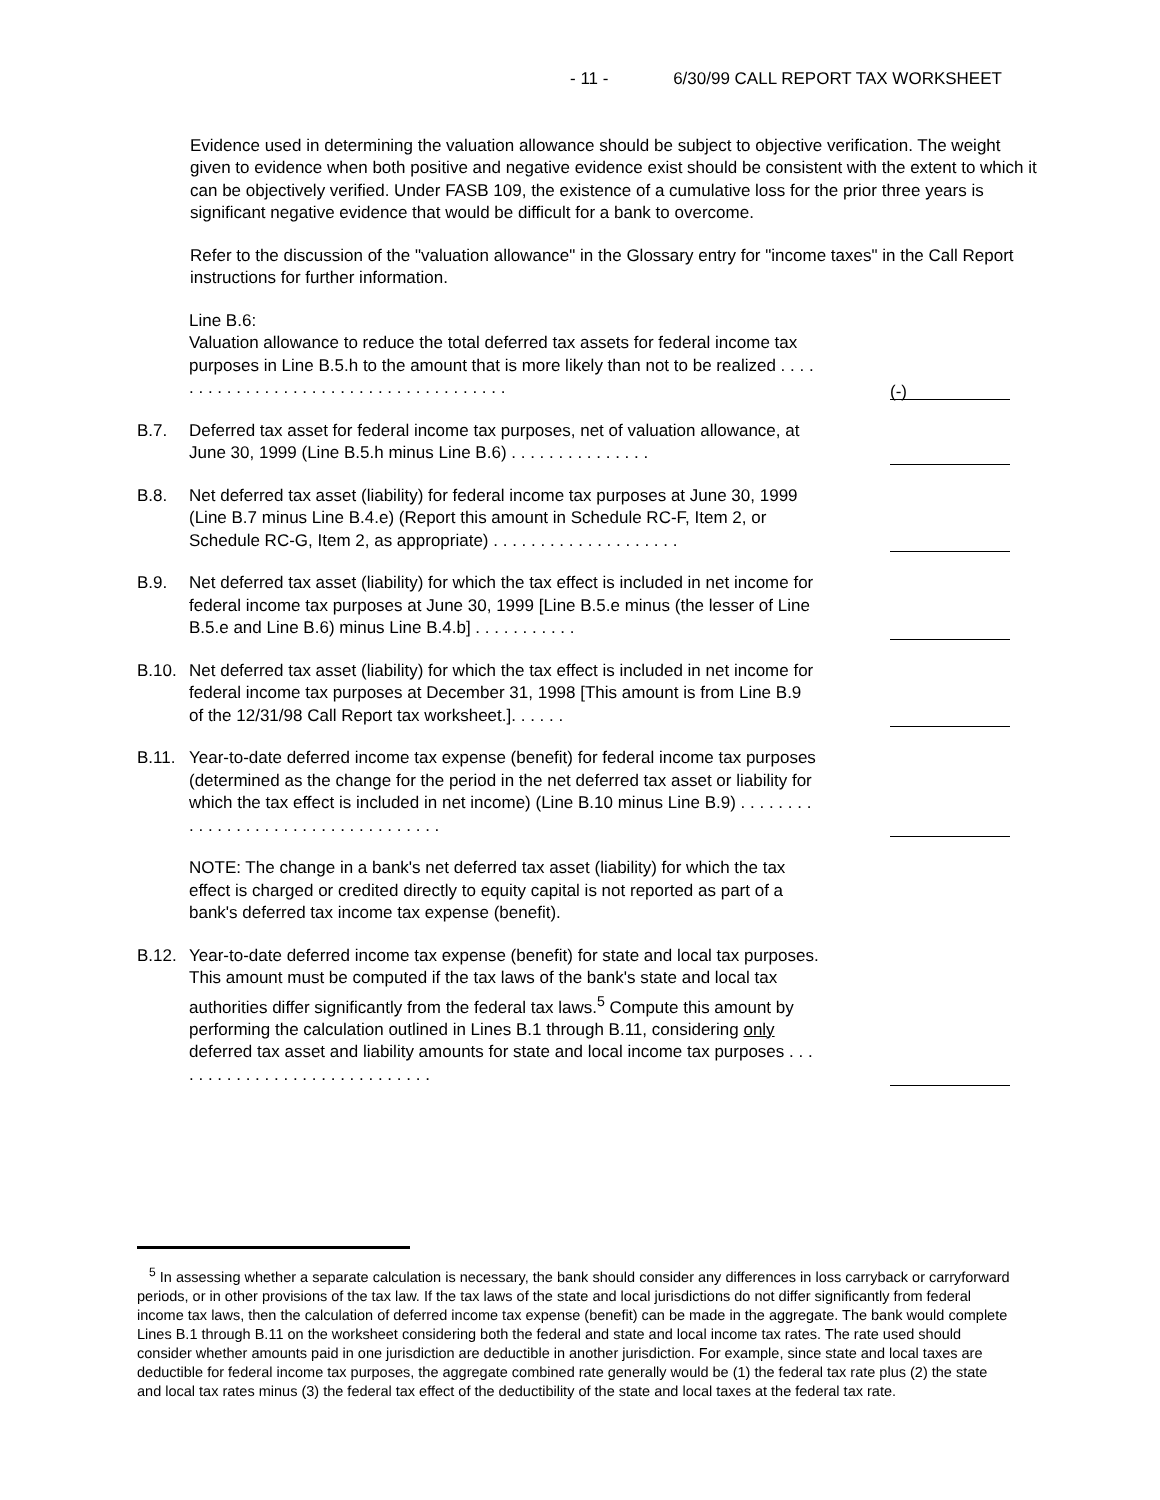- 11 - 6/30/99 CALL REPORT TAX WORKSHEET
Evidence used in determining the valuation allowance should be subject to objective verification. The weight given to evidence when both positive and negative evidence exist should be consistent with the extent to which it can be objectively verified. Under FASB 109, the existence of a cumulative loss for the prior three years is significant negative evidence that would be difficult for a bank to overcome.
Refer to the discussion of the "valuation allowance" in the Glossary entry for "income taxes" in the Call Report instructions for further information.
Line B.6:
Valuation allowance to reduce the total deferred tax assets for federal income tax purposes in Line B.5.h to the amount that is more likely than not to be realized . . . . . . . . . . . . . . . . . . . . . . . . . . . . . . . . . . . . . .
(-)
B.7. Deferred tax asset for federal income tax purposes, net of valuation allowance, at June 30, 1999 (Line B.5.h minus Line B.6) . . . . . . . . . . . . . . .
B.8. Net deferred tax asset (liability) for federal income tax purposes at June 30, 1999 (Line B.7 minus Line B.4.e) (Report this amount in Schedule RC-F, Item 2, or Schedule RC-G, Item 2, as appropriate) . . . . . . . . . . . . . . . . . . . .
B.9. Net deferred tax asset (liability) for which the tax effect is included in net income for federal income tax purposes at June 30, 1999 [Line B.5.e minus (the lesser of Line B.5.e and Line B.6) minus Line B.4.b] . . . . . . . . . . .
B.10. Net deferred tax asset (liability) for which the tax effect is included in net income for federal income tax purposes at December 31, 1998 [This amount is from Line B.9 of the 12/31/98 Call Report tax worksheet.]. . . . . .
B.11. Year-to-date deferred income tax expense (benefit) for federal income tax purposes (determined as the change for the period in the net deferred tax asset or liability for which the tax effect is included in net income) (Line B.10 minus Line B.9) . . . . . . . . . . . . . . . . . . . . . . . . . . . . . . . . . . .
NOTE: The change in a bank's net deferred tax asset (liability) for which the tax effect is charged or credited directly to equity capital is not reported as part of a bank's deferred tax income tax expense (benefit).
B.12. Year-to-date deferred income tax expense (benefit) for state and local tax purposes. This amount must be computed if the tax laws of the bank's state and local tax authorities differ significantly from the federal tax laws.<sup>5</sup> Compute this amount by performing the calculation outlined in Lines B.1 through B.11, considering only deferred tax asset and liability amounts for state and local income tax purposes . . . . . . . . . . . . . . . . . . . . . . . . . . . . .
<sup>5</sup> In assessing whether a separate calculation is necessary, the bank should consider any differences in loss carryback or carryforward periods, or in other provisions of the tax law. If the tax laws of the state and local jurisdictions do not differ significantly from federal income tax laws, then the calculation of deferred income tax expense (benefit) can be made in the aggregate. The bank would complete Lines B.1 through B.11 on the worksheet considering both the federal and state and local income tax rates. The rate used should consider whether amounts paid in one jurisdiction are deductible in another jurisdiction. For example, since state and local taxes are deductible for federal income tax purposes, the aggregate combined rate generally would be (1) the federal tax rate plus (2) the state and local tax rates minus (3) the federal tax effect of the deductibility of the state and local taxes at the federal tax rate.